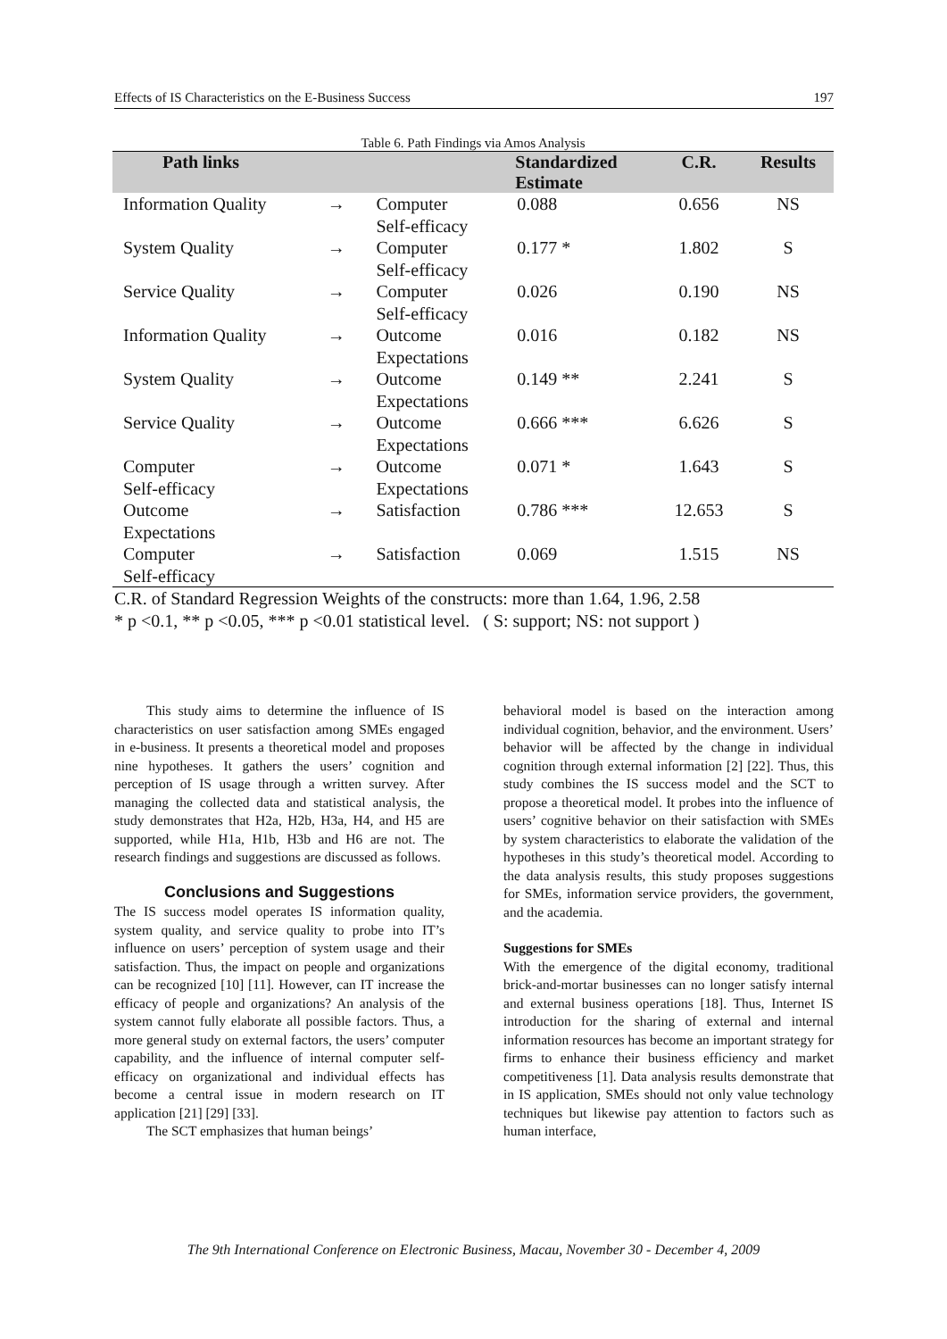Effects of IS Characteristics on the E-Business Success 197
Table 6. Path Findings via Amos Analysis
| Path links | | | Standardized Estimate | C.R. | Results |
| --- | --- | --- | --- | --- | --- |
| Information Quality | → | Computer Self-efficacy | 0.088 | 0.656 | NS |
| System Quality | → | Computer Self-efficacy | 0.177 * | 1.802 | S |
| Service Quality | → | Computer Self-efficacy | 0.026 | 0.190 | NS |
| Information Quality | → | Outcome Expectations | 0.016 | 0.182 | NS |
| System Quality | → | Outcome Expectations | 0.149 ** | 2.241 | S |
| Service Quality | → | Outcome Expectations | 0.666 *** | 6.626 | S |
| Computer Self-efficacy | → | Outcome Expectations | 0.071 * | 1.643 | S |
| Outcome Expectations | → | Satisfaction | 0.786 *** | 12.653 | S |
| Computer Self-efficacy | → | Satisfaction | 0.069 | 1.515 | NS |
C.R. of Standard Regression Weights of the constructs: more than 1.64, 1.96, 2.58
* p <0.1, ** p <0.05, *** p <0.01 statistical level. ( S: support; NS: not support )
This study aims to determine the influence of IS characteristics on user satisfaction among SMEs engaged in e-business. It presents a theoretical model and proposes nine hypotheses. It gathers the users’ cognition and perception of IS usage through a written survey. After managing the collected data and statistical analysis, the study demonstrates that H2a, H2b, H3a, H4, and H5 are supported, while H1a, H1b, H3b and H6 are not. The research findings and suggestions are discussed as follows.
Conclusions and Suggestions
The IS success model operates IS information quality, system quality, and service quality to probe into IT’s influence on users’ perception of system usage and their satisfaction. Thus, the impact on people and organizations can be recognized [10] [11]. However, can IT increase the efficacy of people and organizations? An analysis of the system cannot fully elaborate all possible factors. Thus, a more general study on external factors, the users’ computer capability, and the influence of internal computer self-efficacy on organizational and individual effects has become a central issue in modern research on IT application [21] [29] [33].
The SCT emphasizes that human beings’
behavioral model is based on the interaction among individual cognition, behavior, and the environment. Users’ behavior will be affected by the change in individual cognition through external information [2] [22]. Thus, this study combines the IS success model and the SCT to propose a theoretical model. It probes into the influence of users’ cognitive behavior on their satisfaction with SMEs by system characteristics to elaborate the validation of the hypotheses in this study’s theoretical model. According to the data analysis results, this study proposes suggestions for SMEs, information service providers, the government, and the academia.
Suggestions for SMEs
With the emergence of the digital economy, traditional brick-and-mortar businesses can no longer satisfy internal and external business operations [18]. Thus, Internet IS introduction for the sharing of external and internal information resources has become an important strategy for firms to enhance their business efficiency and market competitiveness [1]. Data analysis results demonstrate that in IS application, SMEs should not only value technology techniques but likewise pay attention to factors such as human interface,
The 9th International Conference on Electronic Business, Macau, November 30 - December 4, 2009